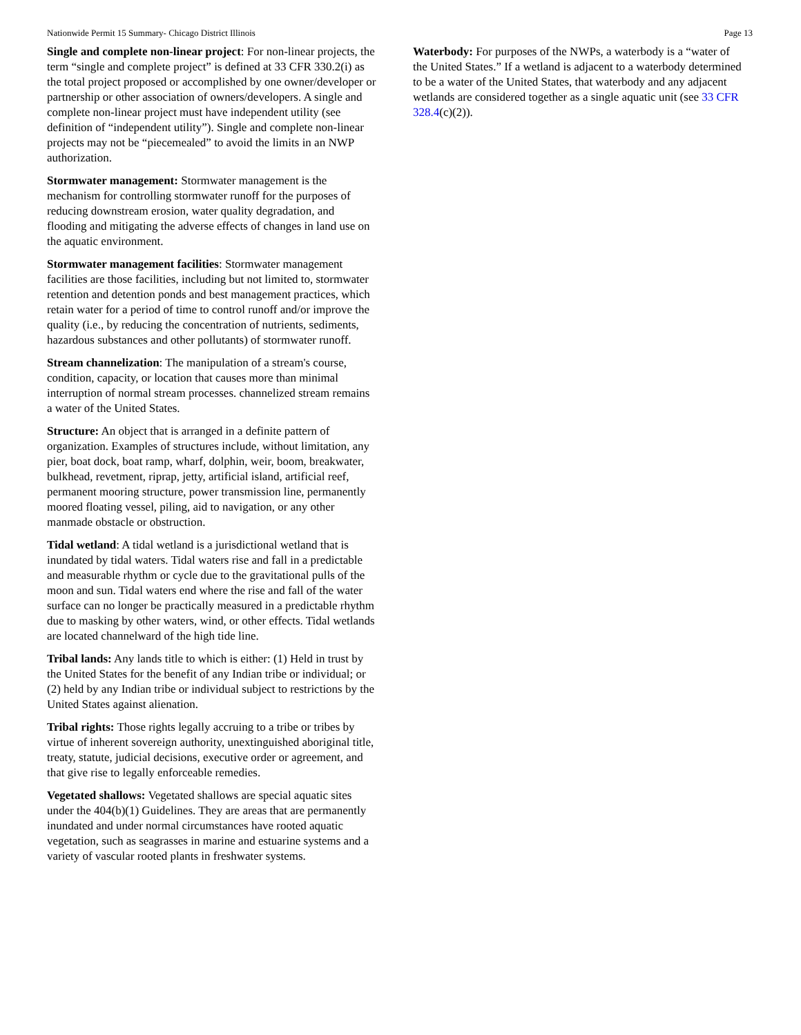Nationwide Permit 15 Summary- Chicago District Illinois Page 13
Single and complete non-linear project: For non-linear projects, the term “single and complete project” is defined at 33 CFR 330.2(i) as the total project proposed or accomplished by one owner/developer or partnership or other association of owners/developers. A single and complete non-linear project must have independent utility (see definition of “independent utility”). Single and complete non-linear projects may not be “piecemealed” to avoid the limits in an NWP authorization.
Stormwater management: Stormwater management is the mechanism for controlling stormwater runoff for the purposes of reducing downstream erosion, water quality degradation, and flooding and mitigating the adverse effects of changes in land use on the aquatic environment.
Stormwater management facilities: Stormwater management facilities are those facilities, including but not limited to, stormwater retention and detention ponds and best management practices, which retain water for a period of time to control runoff and/or improve the quality (i.e., by reducing the concentration of nutrients, sediments, hazardous substances and other pollutants) of stormwater runoff.
Stream channelization: The manipulation of a stream's course, condition, capacity, or location that causes more than minimal interruption of normal stream processes. channelized stream remains a water of the United States.
Structure: An object that is arranged in a definite pattern of organization. Examples of structures include, without limitation, any pier, boat dock, boat ramp, wharf, dolphin, weir, boom, breakwater, bulkhead, revetment, riprap, jetty, artificial island, artificial reef, permanent mooring structure, power transmission line, permanently moored floating vessel, piling, aid to navigation, or any other manmade obstacle or obstruction.
Tidal wetland: A tidal wetland is a jurisdictional wetland that is inundated by tidal waters. Tidal waters rise and fall in a predictable and measurable rhythm or cycle due to the gravitational pulls of the moon and sun. Tidal waters end where the rise and fall of the water surface can no longer be practically measured in a predictable rhythm due to masking by other waters, wind, or other effects. Tidal wetlands are located channelward of the high tide line.
Tribal lands: Any lands title to which is either: (1) Held in trust by the United States for the benefit of any Indian tribe or individual; or (2) held by any Indian tribe or individual subject to restrictions by the United States against alienation.
Tribal rights: Those rights legally accruing to a tribe or tribes by virtue of inherent sovereign authority, unextinguished aboriginal title, treaty, statute, judicial decisions, executive order or agreement, and that give rise to legally enforceable remedies.
Vegetated shallows: Vegetated shallows are special aquatic sites under the 404(b)(1) Guidelines. They are areas that are permanently inundated and under normal circumstances have rooted aquatic vegetation, such as seagrasses in marine and estuarine systems and a variety of vascular rooted plants in freshwater systems.
Waterbody: For purposes of the NWPs, a waterbody is a “water of the United States.” If a wetland is adjacent to a waterbody determined to be a water of the United States, that waterbody and any adjacent wetlands are considered together as a single aquatic unit (see 33 CFR 328.4(c)(2)).